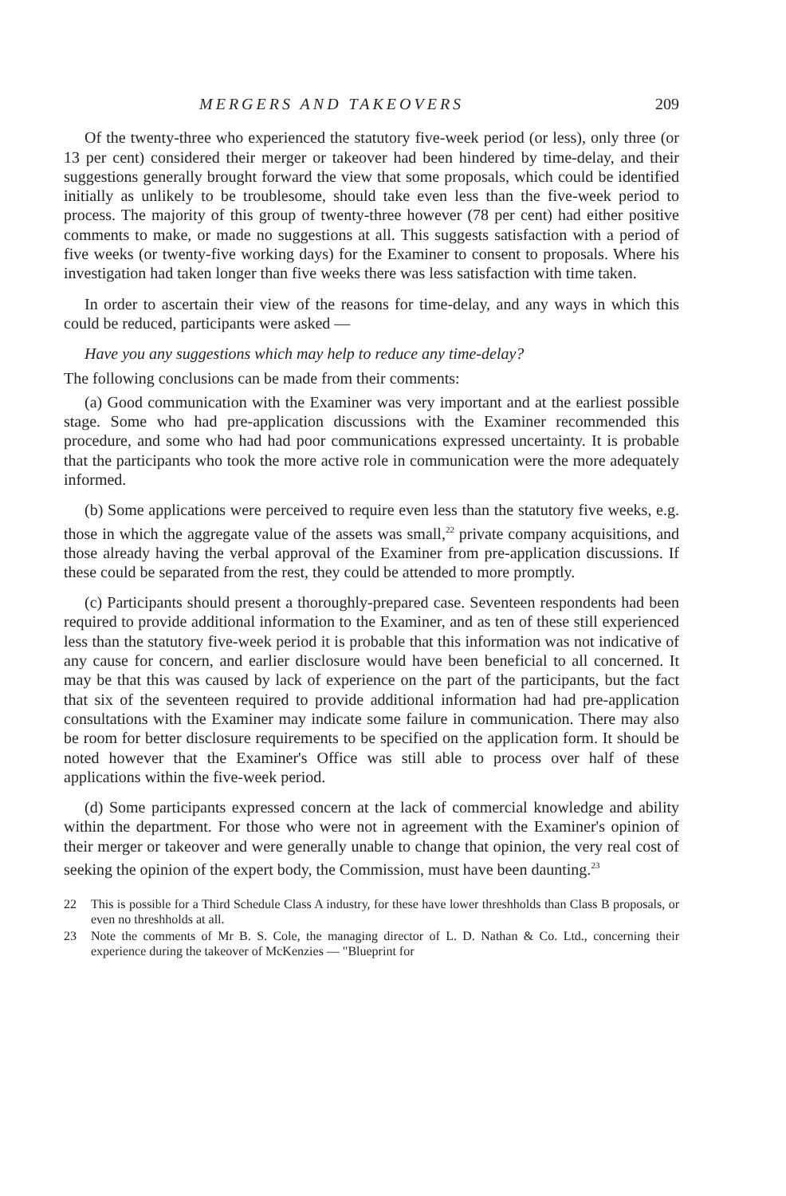MERGERS AND TAKEOVERS 209
Of the twenty-three who experienced the statutory five-week period (or less), only three (or 13 per cent) considered their merger or takeover had been hindered by time-delay, and their suggestions generally brought forward the view that some proposals, which could be identified initially as unlikely to be troublesome, should take even less than the five-week period to process. The majority of this group of twenty-three however (78 per cent) had either positive comments to make, or made no suggestions at all. This suggests satisfaction with a period of five weeks (or twenty-five working days) for the Examiner to consent to proposals. Where his investigation had taken longer than five weeks there was less satisfaction with time taken.
In order to ascertain their view of the reasons for time-delay, and any ways in which this could be reduced, participants were asked —
Have you any suggestions which may help to reduce any time-delay?
The following conclusions can be made from their comments:
(a) Good communication with the Examiner was very important and at the earliest possible stage. Some who had pre-application discussions with the Examiner recommended this procedure, and some who had had poor communications expressed uncertainty. It is probable that the participants who took the more active role in communication were the more adequately informed.
(b) Some applications were perceived to require even less than the statutory five weeks, e.g. those in which the aggregate value of the assets was small,<sup>22</sup> private company acquisitions, and those already having the verbal approval of the Examiner from pre-application discussions. If these could be separated from the rest, they could be attended to more promptly.
(c) Participants should present a thoroughly-prepared case. Seventeen respondents had been required to provide additional information to the Examiner, and as ten of these still experienced less than the statutory five-week period it is probable that this information was not indicative of any cause for concern, and earlier disclosure would have been beneficial to all concerned. It may be that this was caused by lack of experience on the part of the participants, but the fact that six of the seventeen required to provide additional information had had pre-application consultations with the Examiner may indicate some failure in communication. There may also be room for better disclosure requirements to be specified on the application form. It should be noted however that the Examiner's Office was still able to process over half of these applications within the five-week period.
(d) Some participants expressed concern at the lack of commercial knowledge and ability within the department. For those who were not in agreement with the Examiner's opinion of their merger or takeover and were generally unable to change that opinion, the very real cost of seeking the opinion of the expert body, the Commission, must have been daunting.<sup>23</sup>
22 This is possible for a Third Schedule Class A industry, for these have lower threshholds than Class B proposals, or even no threshholds at all.
23 Note the comments of Mr B. S. Cole, the managing director of L. D. Nathan & Co. Ltd., concerning their experience during the takeover of McKenzies — "Blueprint for